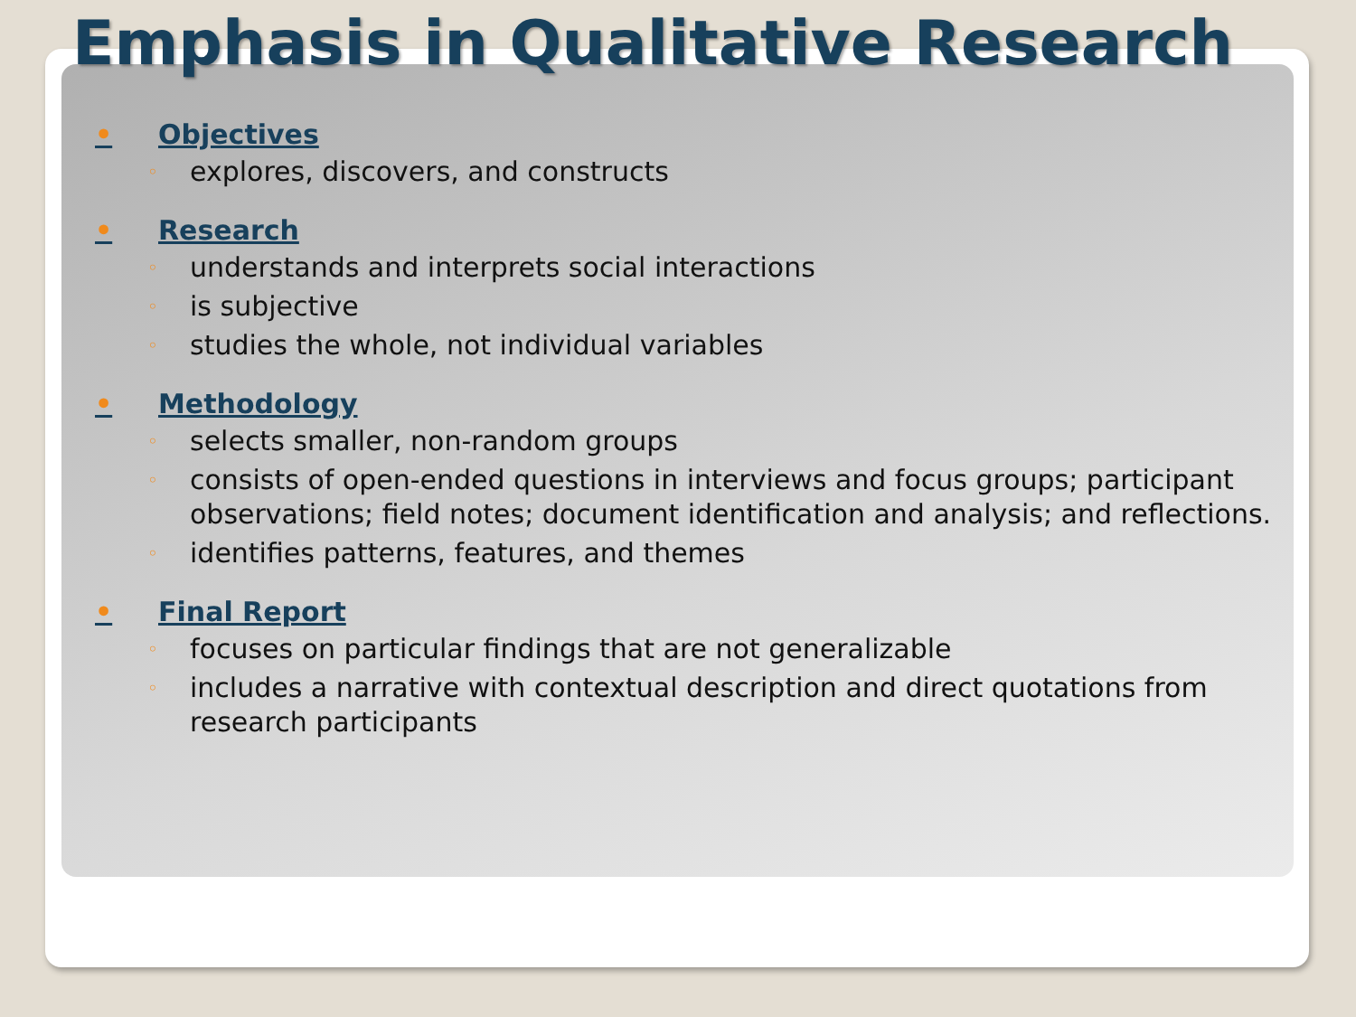Emphasis in Qualitative Research
• Objectives
◦ explores, discovers, and constructs
• Research
◦ understands and interprets social interactions
◦ is subjective
◦ studies the whole, not individual variables
• Methodology
◦ selects smaller, non-random groups
◦ consists of open-ended questions in interviews and focus groups; participant observations; field notes; document identification and analysis; and reflections.
◦ identifies patterns, features, and themes
• Final Report
◦ focuses on particular findings that are not generalizable
◦ includes a narrative with contextual description and direct quotations from research participants